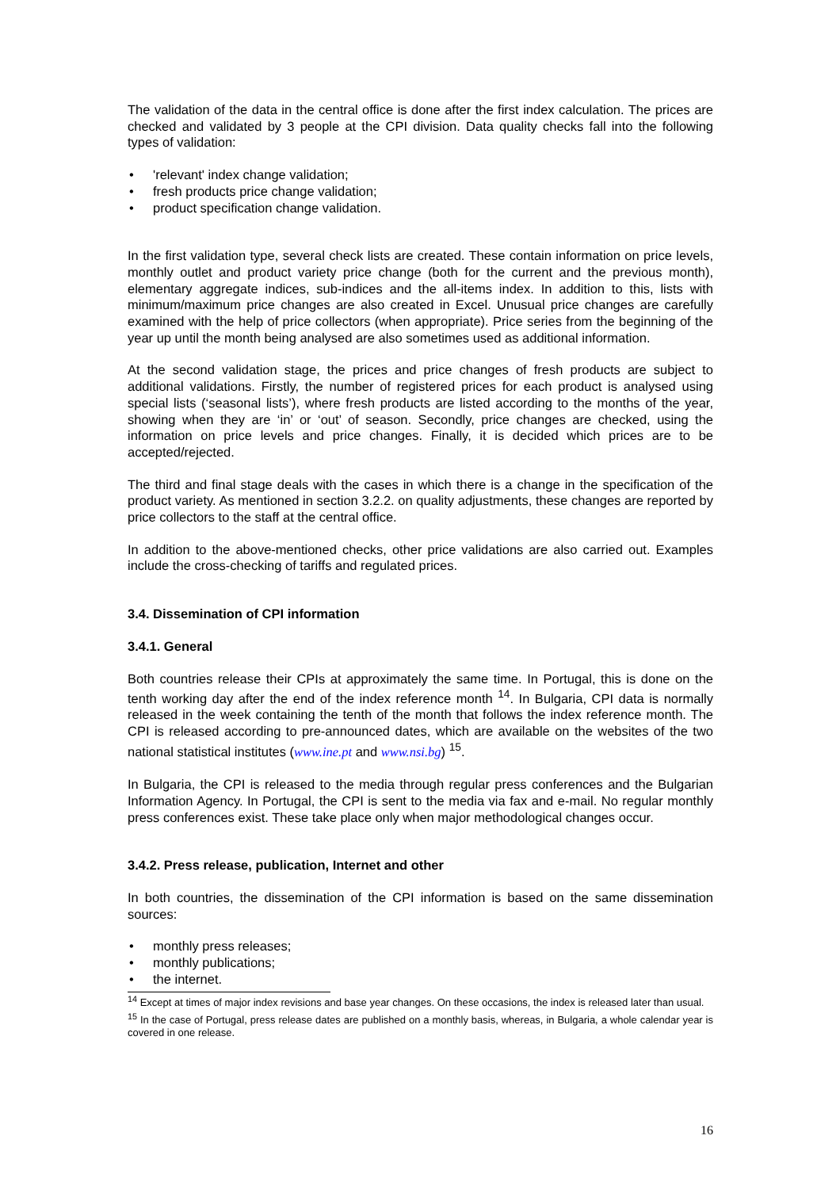The validation of the data in the central office is done after the first index calculation. The prices are checked and validated by 3 people at the CPI division. Data quality checks fall into the following types of validation:
• 'relevant' index change validation;
• fresh products price change validation;
• product specification change validation.
In the first validation type, several check lists are created. These contain information on price levels, monthly outlet and product variety price change (both for the current and the previous month), elementary aggregate indices, sub-indices and the all-items index. In addition to this, lists with minimum/maximum price changes are also created in Excel. Unusual price changes are carefully examined with the help of price collectors (when appropriate). Price series from the beginning of the year up until the month being analysed are also sometimes used as additional information.
At the second validation stage, the prices and price changes of fresh products are subject to additional validations. Firstly, the number of registered prices for each product is analysed using special lists (‘seasonal lists’), where fresh products are listed according to the months of the year, showing when they are ‘in’ or ‘out’ of season. Secondly, price changes are checked, using the information on price levels and price changes. Finally, it is decided which prices are to be accepted/rejected.
The third and final stage deals with the cases in which there is a change in the specification of the product variety. As mentioned in section 3.2.2. on quality adjustments, these changes are reported by price collectors to the staff at the central office.
In addition to the above-mentioned checks, other price validations are also carried out. Examples include the cross-checking of tariffs and regulated prices.
3.4. Dissemination of CPI information
3.4.1. General
Both countries release their CPIs at approximately the same time. In Portugal, this is done on the tenth working day after the end of the index reference month <sup>14</sup>. In Bulgaria, CPI data is normally released in the week containing the tenth of the month that follows the index reference month. The CPI is released according to pre-announced dates, which are available on the websites of the two national statistical institutes (www.ine.pt and www.nsi.bg) <sup>15</sup>.
In Bulgaria, the CPI is released to the media through regular press conferences and the Bulgarian Information Agency. In Portugal, the CPI is sent to the media via fax and e-mail. No regular monthly press conferences exist. These take place only when major methodological changes occur.
3.4.2. Press release, publication, Internet and other
In both countries, the dissemination of the CPI information is based on the same dissemination sources:
• monthly press releases;
• monthly publications;
• the internet.
<sup>14</sup> Except at times of major index revisions and base year changes. On these occasions, the index is released later than usual.
<sup>15</sup> In the case of Portugal, press release dates are published on a monthly basis, whereas, in Bulgaria, a whole calendar year is covered in one release.
16